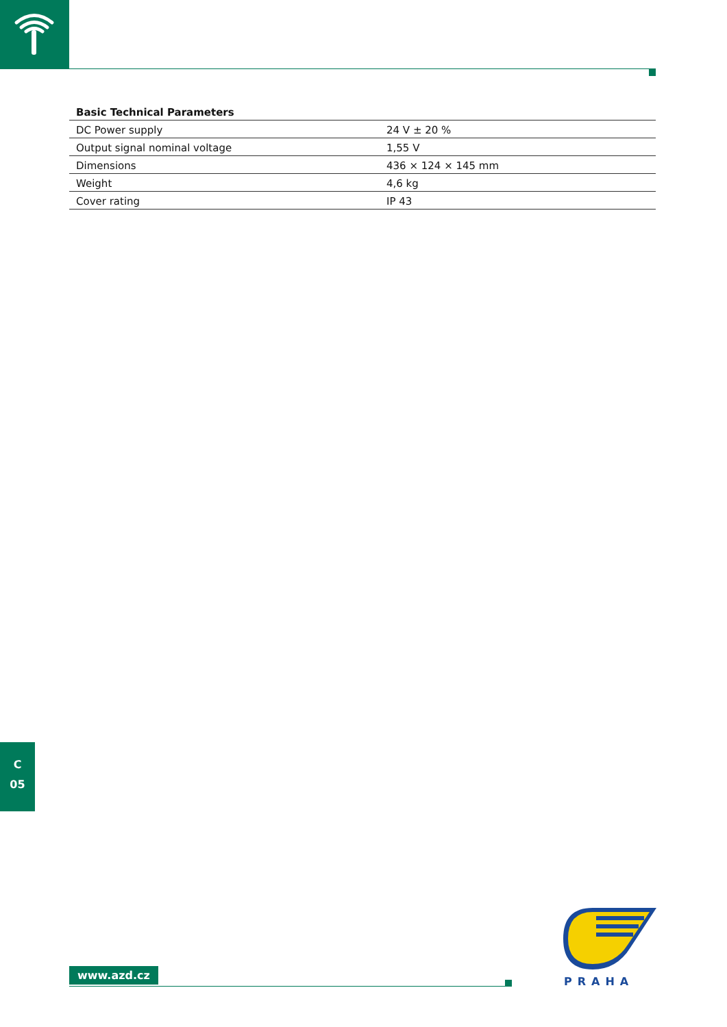| Basic Technical Parameters | |
| --- | --- |
| DC Power supply | 24 V ± 20 % |
| Output signal nominal voltage | 1,55 V |
| Dimensions | 436 × 124 × 145 mm |
| Weight | 4,6 kg |
| Cover rating | IP 43 |
C
05
www.azd.cz
PRAHA